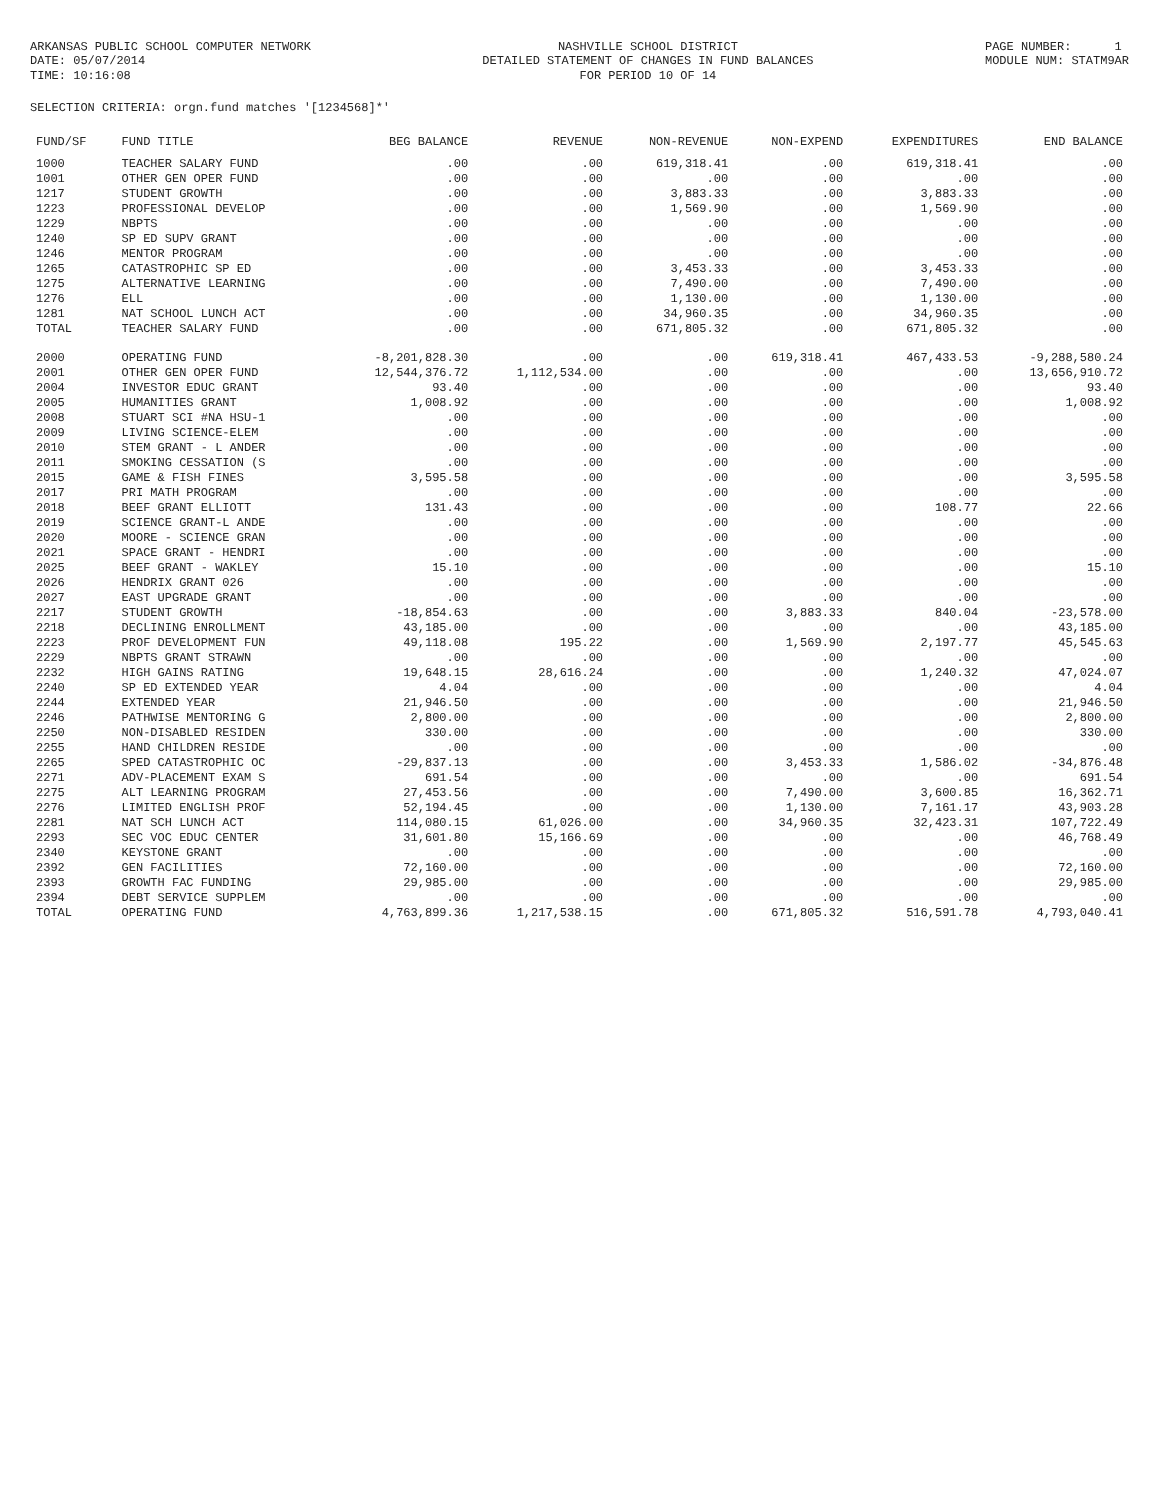ARKANSAS PUBLIC SCHOOL COMPUTER NETWORK DATE: 05/07/2014 TIME: 10:16:08
NASHVILLE SCHOOL DISTRICT DETAILED STATEMENT OF CHANGES IN FUND BALANCES FOR PERIOD 10 OF 14
PAGE NUMBER: 1 MODULE NUM: STATM9AR
SELECTION CRITERIA: orgn.fund matches '[1234568]*'
| FUND/SF | FUND TITLE | BEG BALANCE | REVENUE | NON-REVENUE | NON-EXPEND | EXPENDITURES | END BALANCE |
| --- | --- | --- | --- | --- | --- | --- | --- |
| 1000 | TEACHER SALARY FUND | .00 | .00 | 619,318.41 | .00 | 619,318.41 | .00 |
| 1001 | OTHER GEN OPER FUND | .00 | .00 | .00 | .00 | .00 | .00 |
| 1217 | STUDENT GROWTH | .00 | .00 | 3,883.33 | .00 | 3,883.33 | .00 |
| 1223 | PROFESSIONAL DEVELOP | .00 | .00 | 1,569.90 | .00 | 1,569.90 | .00 |
| 1229 | NBPTS | .00 | .00 | .00 | .00 | .00 | .00 |
| 1240 | SP ED SUPV GRANT | .00 | .00 | .00 | .00 | .00 | .00 |
| 1246 | MENTOR PROGRAM | .00 | .00 | .00 | .00 | .00 | .00 |
| 1265 | CATASTROPHIC SP ED | .00 | .00 | 3,453.33 | .00 | 3,453.33 | .00 |
| 1275 | ALTERNATIVE LEARNING | .00 | .00 | 7,490.00 | .00 | 7,490.00 | .00 |
| 1276 | ELL | .00 | .00 | 1,130.00 | .00 | 1,130.00 | .00 |
| 1281 | NAT SCHOOL LUNCH ACT | .00 | .00 | 34,960.35 | .00 | 34,960.35 | .00 |
| TOTAL | TEACHER SALARY FUND | .00 | .00 | 671,805.32 | .00 | 671,805.32 | .00 |
| 2000 | OPERATING FUND | -8,201,828.30 | .00 | .00 | 619,318.41 | 467,433.53 | -9,288,580.24 |
| 2001 | OTHER GEN OPER FUND | 12,544,376.72 | 1,112,534.00 | .00 | .00 | .00 | 13,656,910.72 |
| 2004 | INVESTOR EDUC GRANT | 93.40 | .00 | .00 | .00 | .00 | 93.40 |
| 2005 | HUMANITIES GRANT | 1,008.92 | .00 | .00 | .00 | .00 | 1,008.92 |
| 2008 | STUART SCI #NA HSU-1 | .00 | .00 | .00 | .00 | .00 | .00 |
| 2009 | LIVING SCIENCE-ELEM | .00 | .00 | .00 | .00 | .00 | .00 |
| 2010 | STEM GRANT - L ANDER | .00 | .00 | .00 | .00 | .00 | .00 |
| 2011 | SMOKING CESSATION (S | .00 | .00 | .00 | .00 | .00 | .00 |
| 2015 | GAME & FISH FINES | 3,595.58 | .00 | .00 | .00 | .00 | 3,595.58 |
| 2017 | PRI MATH PROGRAM | .00 | .00 | .00 | .00 | .00 | .00 |
| 2018 | BEEF GRANT ELLIOTT | 131.43 | .00 | .00 | .00 | 108.77 | 22.66 |
| 2019 | SCIENCE GRANT-L ANDE | .00 | .00 | .00 | .00 | .00 | .00 |
| 2020 | MOORE - SCIENCE GRAN | .00 | .00 | .00 | .00 | .00 | .00 |
| 2021 | SPACE GRANT - HENDRI | .00 | .00 | .00 | .00 | .00 | .00 |
| 2025 | BEEF GRANT - WAKLEY | 15.10 | .00 | .00 | .00 | .00 | 15.10 |
| 2026 | HENDRIX GRANT 026 | .00 | .00 | .00 | .00 | .00 | .00 |
| 2027 | EAST UPGRADE GRANT | .00 | .00 | .00 | .00 | .00 | .00 |
| 2217 | STUDENT GROWTH | -18,854.63 | .00 | .00 | 3,883.33 | 840.04 | -23,578.00 |
| 2218 | DECLINING ENROLLMENT | 43,185.00 | .00 | .00 | .00 | .00 | 43,185.00 |
| 2223 | PROF DEVELOPMENT FUN | 49,118.08 | 195.22 | .00 | 1,569.90 | 2,197.77 | 45,545.63 |
| 2229 | NBPTS GRANT STRAWN | .00 | .00 | .00 | .00 | .00 | .00 |
| 2232 | HIGH GAINS RATING | 19,648.15 | 28,616.24 | .00 | .00 | 1,240.32 | 47,024.07 |
| 2240 | SP ED EXTENDED YEAR | 4.04 | .00 | .00 | .00 | .00 | 4.04 |
| 2244 | EXTENDED YEAR | 21,946.50 | .00 | .00 | .00 | .00 | 21,946.50 |
| 2246 | PATHWISE MENTORING G | 2,800.00 | .00 | .00 | .00 | .00 | 2,800.00 |
| 2250 | NON-DISABLED RESIDEN | 330.00 | .00 | .00 | .00 | .00 | 330.00 |
| 2255 | HAND CHILDREN RESIDE | .00 | .00 | .00 | .00 | .00 | .00 |
| 2265 | SPED CATASTROPHIC OC | -29,837.13 | .00 | .00 | 3,453.33 | 1,586.02 | -34,876.48 |
| 2271 | ADV-PLACEMENT EXAM S | 691.54 | .00 | .00 | .00 | .00 | 691.54 |
| 2275 | ALT LEARNING PROGRAM | 27,453.56 | .00 | .00 | 7,490.00 | 3,600.85 | 16,362.71 |
| 2276 | LIMITED ENGLISH PROF | 52,194.45 | .00 | .00 | 1,130.00 | 7,161.17 | 43,903.28 |
| 2281 | NAT SCH LUNCH ACT | 114,080.15 | 61,026.00 | .00 | 34,960.35 | 32,423.31 | 107,722.49 |
| 2293 | SEC VOC EDUC CENTER | 31,601.80 | 15,166.69 | .00 | .00 | .00 | 46,768.49 |
| 2340 | KEYSTONE GRANT | .00 | .00 | .00 | .00 | .00 | .00 |
| 2392 | GEN FACILITIES | 72,160.00 | .00 | .00 | .00 | .00 | 72,160.00 |
| 2393 | GROWTH FAC FUNDING | 29,985.00 | .00 | .00 | .00 | .00 | 29,985.00 |
| 2394 | DEBT SERVICE SUPPLEM | .00 | .00 | .00 | .00 | .00 | .00 |
| TOTAL | OPERATING FUND | 4,763,899.36 | 1,217,538.15 | .00 | 671,805.32 | 516,591.78 | 4,793,040.41 |